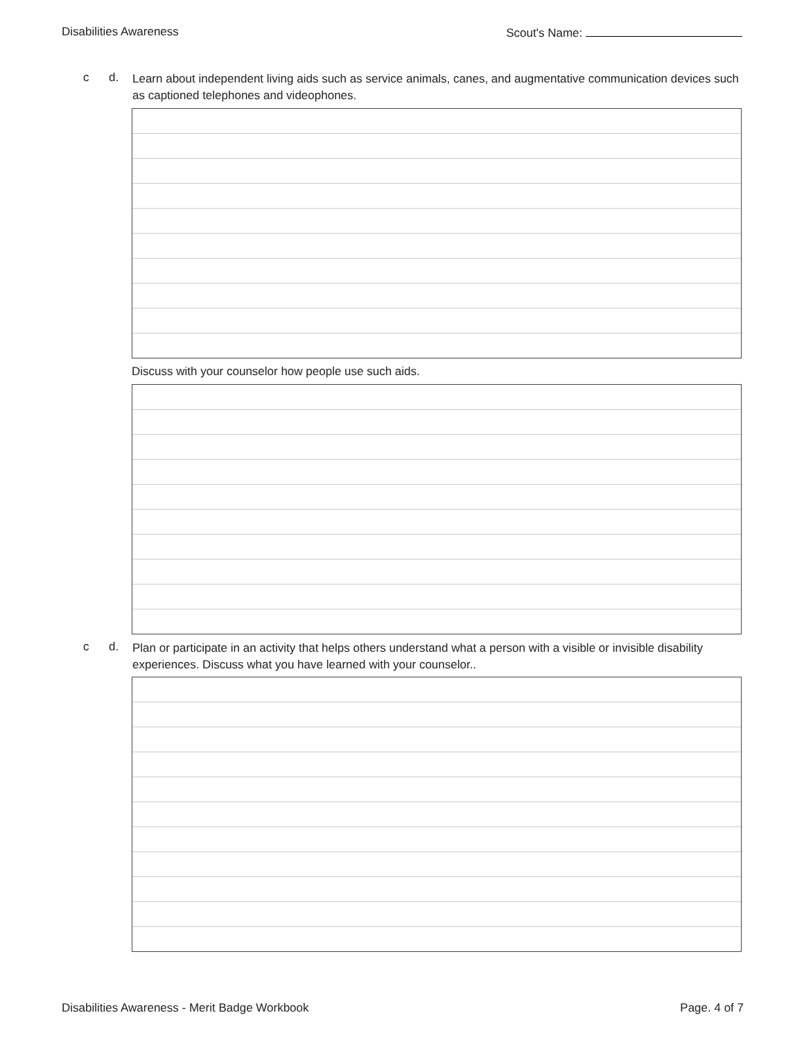Disabilities Awareness Scout's Name:
c d. Learn about independent living aids such as service animals, canes, and augmentative communication devices such as captioned telephones and videophones.
Discuss with your counselor how people use such aids.
c d. Plan or participate in an activity that helps others understand what a person with a visible or invisible disability experiences. Discuss what you have learned with your counselor..
Disabilities Awareness - Merit Badge Workbook Page. 4 of 7